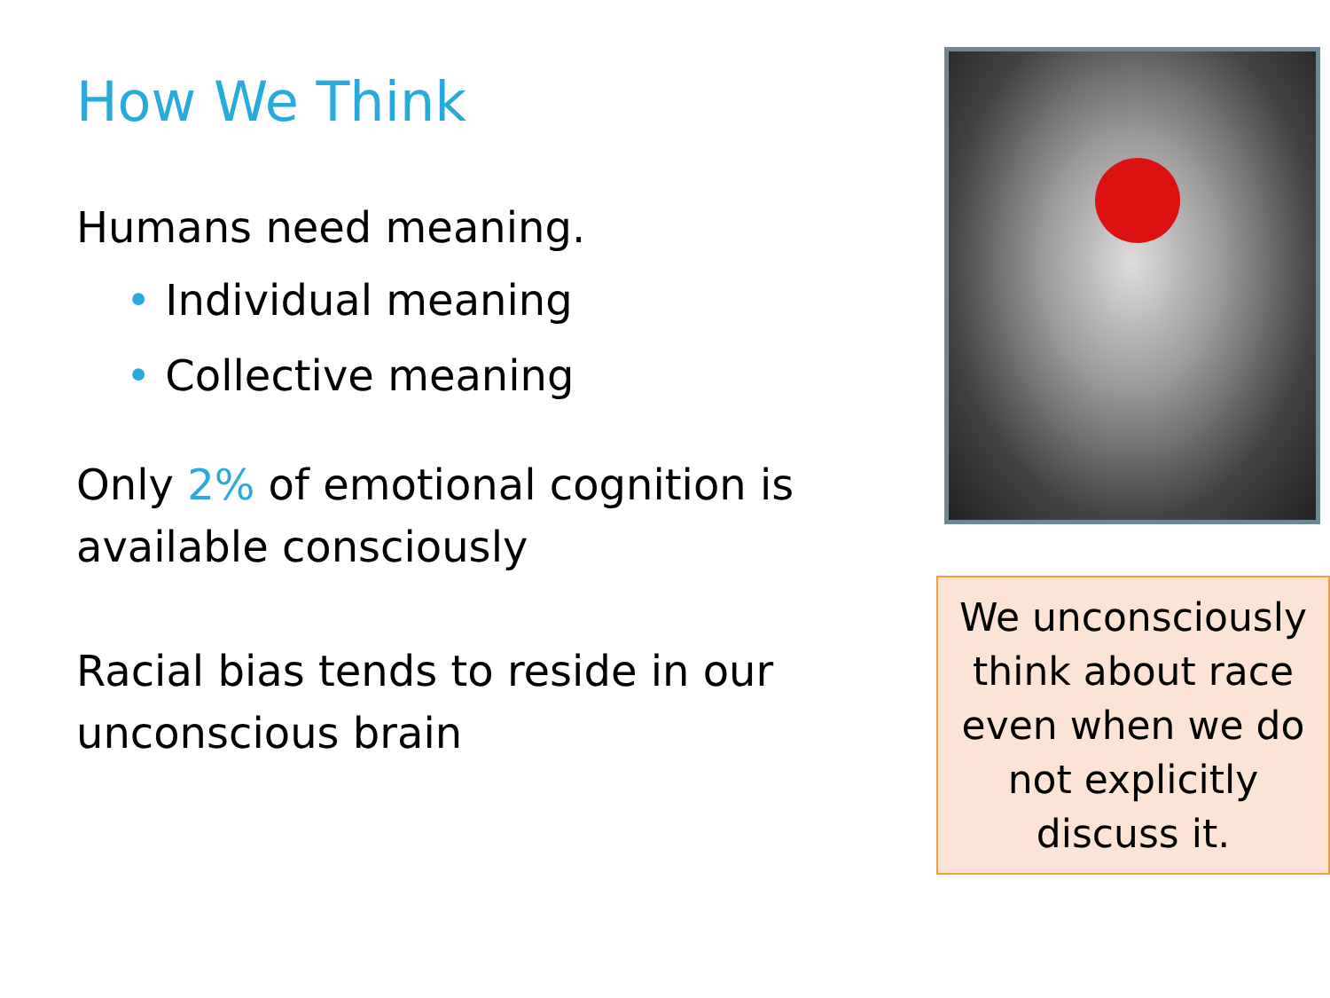How We Think
Humans need meaning.
• Individual meaning
• Collective meaning
Only 2% of emotional cognition is available consciously
Racial bias tends to reside in our unconscious brain
We unconsciously think about race even when we do not explicitly discuss it.